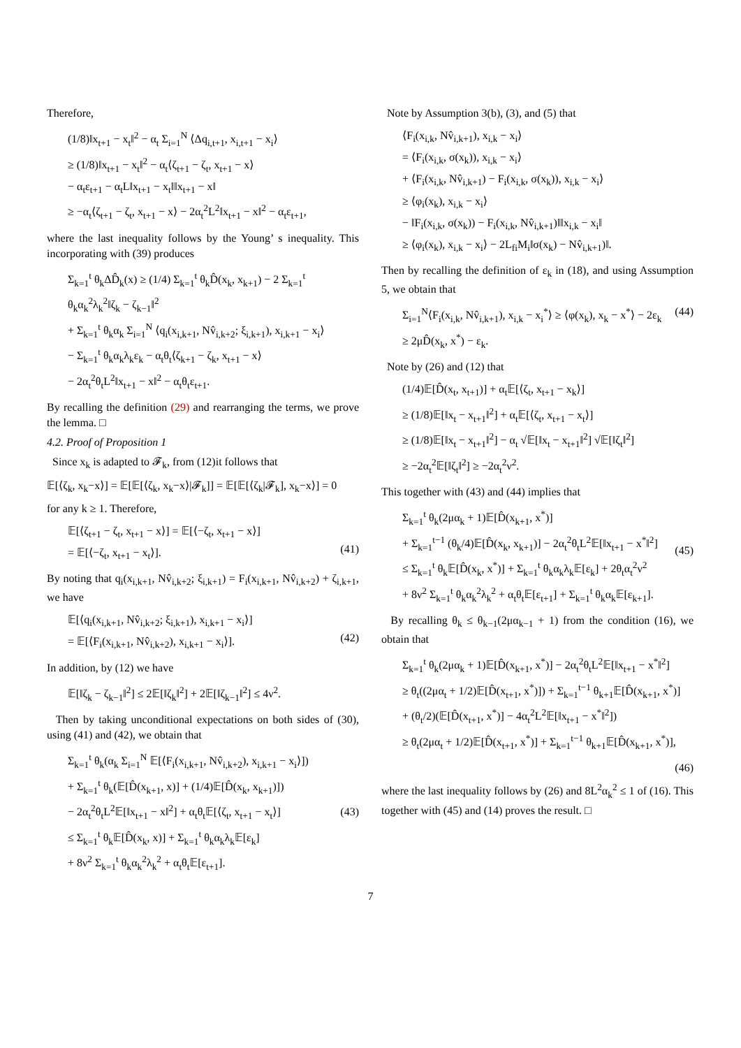Therefore,
(1/8)‖x<sub>t+1</sub> − x<sub>t</sub>‖<sup>2</sup> − α<sub>t</sub> Σ<sub>i=1</sub><sup>N</sup> ⟨Δq<sub>i,t+1</sub>, x<sub>i,t+1</sub> − x<sub>i</sub>⟩
≥ (1/8)‖x<sub>t+1</sub> − x<sub>t</sub>‖<sup>2</sup> − α<sub>t</sub>⟨ζ<sub>t+1</sub> − ζ<sub>t</sub>, x<sub>t+1</sub> − x⟩
− α<sub>t</sub>ε<sub>t+1</sub> − α<sub>t</sub>L‖x<sub>t+1</sub> − x<sub>t</sub>‖‖x<sub>t+1</sub> − x‖
≥ −α<sub>t</sub>⟨ζ<sub>t+1</sub> − ζ<sub>t</sub>, x<sub>t+1</sub> − x⟩ − 2α<sub>t</sub><sup>2</sup>L<sup>2</sup>‖x<sub>t+1</sub> − x‖<sup>2</sup> − α<sub>t</sub>ε<sub>t+1</sub>,
where the last inequality follows by the Young’ s inequality. This incorporating with (39) produces
Σ<sub>k=1</sub><sup>t</sup> θ<sub>k</sub>ΔD̂<sub>k</sub>(x) ≥ (1/4) Σ<sub>k=1</sub><sup>t</sup> θ<sub>k</sub>D̂(x<sub>k</sub>, x<sub>k+1</sub>) − 2 Σ<sub>k=1</sub><sup>t</sup> θ<sub>k</sub>α<sub>k</sub><sup>2</sup>λ<sub>k</sub><sup>2</sup>‖ζ<sub>k</sub> − ζ<sub>k−1</sub>‖<sup>2</sup>
+ Σ<sub>k=1</sub><sup>t</sup> θ<sub>k</sub>α<sub>k</sub> Σ<sub>i=1</sub><sup>N</sup> ⟨q<sub>i</sub>(x<sub>i,k+1</sub>, Nv̂<sub>i,k+2</sub>; ξ<sub>i,k+1</sub>), x<sub>i,k+1</sub> − x<sub>i</sub>⟩
− Σ<sub>k=1</sub><sup>t</sup> θ<sub>k</sub>α<sub>k</sub>λ<sub>k</sub>ε<sub>k</sub> − α<sub>t</sub>θ<sub>t</sub>⟨ζ<sub>k+1</sub> − ζ<sub>k</sub>, x<sub>t+1</sub> − x⟩
− 2α<sub>t</sub><sup>2</sup>θ<sub>t</sub>L<sup>2</sup>‖x<sub>t+1</sub> − x‖<sup>2</sup> − α<sub>t</sub>θ<sub>t</sub>ε<sub>t+1</sub>.
By recalling the definition (29) and rearranging the terms, we prove the lemma. □
4.2. Proof of Proposition 1
Since x<sub>k</sub> is adapted to 𝓕<sub>k</sub>, from (12)it follows that
𝔼[⟨ζ<sub>k</sub>, x<sub>k</sub>−x⟩] = 𝔼[𝔼[⟨ζ<sub>k</sub>, x<sub>k</sub>−x⟩|𝓕<sub>k</sub>]] = 𝔼[𝔼[⟨ζ<sub>k</sub>|𝓕<sub>k</sub>], x<sub>k</sub>−x⟩] = 0
for any k ≥ 1. Therefore,
𝔼[⟨ζ<sub>t+1</sub> − ζ<sub>t</sub>, x<sub>t+1</sub> − x⟩] = 𝔼[⟨−ζ<sub>t</sub>, x<sub>t+1</sub> − x⟩]
= 𝔼[⟨−ζ<sub>t</sub>, x<sub>t+1</sub> − x<sub>t</sub>⟩].
(41)
By noting that q<sub>i</sub>(x<sub>i,k+1</sub>, Nv̂<sub>i,k+2</sub>; ξ<sub>i,k+1</sub>) = F<sub>i</sub>(x<sub>i,k+1</sub>, Nv̂<sub>i,k+2</sub>) + ζ<sub>i,k+1</sub>, we have
𝔼[⟨q<sub>i</sub>(x<sub>i,k+1</sub>, Nv̂<sub>i,k+2</sub>; ξ<sub>i,k+1</sub>), x<sub>i,k+1</sub> − x<sub>i</sub>⟩]
= 𝔼[⟨F<sub>i</sub>(x<sub>i,k+1</sub>, Nv̂<sub>i,k+2</sub>), x<sub>i,k+1</sub> − x<sub>i</sub>⟩].
(42)
In addition, by (12) we have
𝔼[‖ζ<sub>k</sub> − ζ<sub>k−1</sub>‖<sup>2</sup>] ≤ 2𝔼[‖ζ<sub>k</sub>‖<sup>2</sup>] + 2𝔼[‖ζ<sub>k−1</sub>‖<sup>2</sup>] ≤ 4ν<sup>2</sup>.
Then by taking unconditional expectations on both sides of (30), using (41) and (42), we obtain that
Σ<sub>k=1</sub><sup>t</sup> θ<sub>k</sub>(α<sub>k</sub> Σ<sub>i=1</sub><sup>N</sup> 𝔼[⟨F<sub>i</sub>(x<sub>i,k+1</sub>, Nv̂<sub>i,k+2</sub>), x<sub>i,k+1</sub> − x<sub>i</sub>⟩])
+ Σ<sub>k=1</sub><sup>t</sup> θ<sub>k</sub>(𝔼[D̂(x<sub>k+1</sub>, x)] + (1/4)𝔼[D̂(x<sub>k</sub>, x<sub>k+1</sub>)])
− 2α<sub>t</sub><sup>2</sup>θ<sub>t</sub>L<sup>2</sup>𝔼[‖x<sub>t+1</sub> − x‖<sup>2</sup>] + α<sub>t</sub>θ<sub>t</sub>𝔼[⟨ζ<sub>t</sub>, x<sub>t+1</sub> − x<sub>t</sub>⟩]
≤ Σ<sub>k=1</sub><sup>t</sup> θ<sub>k</sub>𝔼[D̂(x<sub>k</sub>, x)] + Σ<sub>k=1</sub><sup>t</sup> θ<sub>k</sub>α<sub>k</sub>λ<sub>k</sub>𝔼[ε<sub>k</sub>]
+ 8ν<sup>2</sup> Σ<sub>k=1</sub><sup>t</sup> θ<sub>k</sub>α<sub>k</sub><sup>2</sup>λ<sub>k</sub><sup>2</sup> + α<sub>t</sub>θ<sub>t</sub>𝔼[ε<sub>t+1</sub>].
(43)
Note by Assumption 3(b), (3), and (5) that
⟨F<sub>i</sub>(x<sub>i,k</sub>, Nv̂<sub>i,k+1</sub>), x<sub>i,k</sub> − x<sub>i</sub>⟩
= ⟨F<sub>i</sub>(x<sub>i,k</sub>, σ(x<sub>k</sub>)), x<sub>i,k</sub> − x<sub>i</sub>⟩
+ ⟨F<sub>i</sub>(x<sub>i,k</sub>, Nv̂<sub>i,k+1</sub>) − F<sub>i</sub>(x<sub>i,k</sub>, σ(x<sub>k</sub>)), x<sub>i,k</sub> − x<sub>i</sub>⟩
≥ ⟨φ<sub>i</sub>(x<sub>k</sub>), x<sub>i,k</sub> − x<sub>i</sub>⟩
− ‖F<sub>i</sub>(x<sub>i,k</sub>, σ(x<sub>k</sub>)) − F<sub>i</sub>(x<sub>i,k</sub>, Nv̂<sub>i,k+1</sub>)‖‖x<sub>i,k</sub> − x<sub>i</sub>‖
≥ ⟨φ<sub>i</sub>(x<sub>k</sub>), x<sub>i,k</sub> − x<sub>i</sub>⟩ − 2L<sub>fi</sub>M<sub>i</sub>‖σ(x<sub>k</sub>) − Nv̂<sub>i,k+1</sub>)‖.
Then by recalling the definition of ε<sub>k</sub> in (18), and using Assumption 5, we obtain that
Σ<sub>i=1</sub><sup>N</sup>⟨F<sub>i</sub>(x<sub>i,k</sub>, Nv̂<sub>i,k+1</sub>), x<sub>i,k</sub> − x<sub>i</sub><sup>*</sup>⟩ ≥ ⟨φ(x<sub>k</sub>), x<sub>k</sub> − x<sup>*</sup>⟩ − 2ε<sub>k</sub>
≥ 2μD̂(x<sub>k</sub>, x<sup>*</sup>) − ε<sub>k</sub>.
(44)
Note by (26) and (12) that
(1/4)𝔼[D̂(x<sub>t</sub>, x<sub>t+1</sub>)] + α<sub>t</sub>𝔼[⟨ζ<sub>t</sub>, x<sub>t+1</sub> − x<sub>k</sub>⟩]
≥ (1/8)𝔼[‖x<sub>t</sub> − x<sub>t+1</sub>‖<sup>2</sup>] + α<sub>t</sub>𝔼[⟨ζ<sub>t</sub>, x<sub>t+1</sub> − x<sub>t</sub>⟩]
≥ (1/8)𝔼[‖x<sub>t</sub> − x<sub>t+1</sub>‖<sup>2</sup>] − α<sub>t</sub> √𝔼[‖x<sub>t</sub> − x<sub>t+1</sub>‖<sup>2</sup>] √𝔼[‖ζ<sub>t</sub>‖<sup>2</sup>]
≥ −2α<sub>t</sub><sup>2</sup>𝔼[‖ζ<sub>t</sub>‖<sup>2</sup>] ≥ −2α<sub>t</sub><sup>2</sup>ν<sup>2</sup>.
This together with (43) and (44) implies that
Σ<sub>k=1</sub><sup>t</sup> θ<sub>k</sub>(2μα<sub>k</sub> + 1)𝔼[D̂(x<sub>k+1</sub>, x<sup>*</sup>)]
+ Σ<sub>k=1</sub><sup>t−1</sup> (θ<sub>k</sub>/4)𝔼[D̂(x<sub>k</sub>, x<sub>k+1</sub>)] − 2α<sub>t</sub><sup>2</sup>θ<sub>t</sub>L<sup>2</sup>𝔼[‖x<sub>t+1</sub> − x<sup>*</sup>‖<sup>2</sup>]
≤ Σ<sub>k=1</sub><sup>t</sup> θ<sub>k</sub>𝔼[D̂(x<sub>k</sub>, x<sup>*</sup>)] + Σ<sub>k=1</sub><sup>t</sup> θ<sub>k</sub>α<sub>k</sub>λ<sub>k</sub>𝔼[ε<sub>k</sub>] + 2θ<sub>t</sub>α<sub>t</sub><sup>2</sup>ν<sup>2</sup>
+ 8ν<sup>2</sup> Σ<sub>k=1</sub><sup>t</sup> θ<sub>k</sub>α<sub>k</sub><sup>2</sup>λ<sub>k</sub><sup>2</sup> + α<sub>t</sub>θ<sub>t</sub>𝔼[ε<sub>t+1</sub>] + Σ<sub>k=1</sub><sup>t</sup> θ<sub>k</sub>α<sub>k</sub>𝔼[ε<sub>k+1</sub>].
(45)
By recalling θ<sub>k</sub> ≤ θ<sub>k−1</sub>(2μα<sub>k−1</sub> + 1) from the condition (16), we obtain that
Σ<sub>k=1</sub><sup>t</sup> θ<sub>k</sub>(2μα<sub>k</sub> + 1)𝔼[D̂(x<sub>k+1</sub>, x<sup>*</sup>)] − 2α<sub>t</sub><sup>2</sup>θ<sub>t</sub>L<sup>2</sup>𝔼[‖x<sub>t+1</sub> − x<sup>*</sup>‖<sup>2</sup>]
≥ θ<sub>t</sub>((2μα<sub>t</sub> + 1/2)𝔼[D̂(x<sub>t+1</sub>, x<sup>*</sup>)]) + Σ<sub>k=1</sub><sup>t−1</sup> θ<sub>k+1</sub>𝔼[D̂(x<sub>k+1</sub>, x<sup>*</sup>)]
+ (θ<sub>t</sub>/2)(𝔼[D̂(x<sub>t+1</sub>, x<sup>*</sup>)] − 4α<sub>t</sub><sup>2</sup>L<sup>2</sup>𝔼[‖x<sub>t+1</sub> − x<sup>*</sup>‖<sup>2</sup>])
≥ θ<sub>t</sub>(2μα<sub>t</sub> + 1/2)𝔼[D̂(x<sub>t+1</sub>, x<sup>*</sup>)] + Σ<sub>k=1</sub><sup>t−1</sup> θ<sub>k+1</sub>𝔼[D̂(x<sub>k+1</sub>, x<sup>*</sup>)],
(46)
where the last inequality follows by (26) and 8L<sup>2</sup>α<sub>k</sub><sup>2</sup> ≤ 1 of (16). This together with (45) and (14) proves the result. □
7